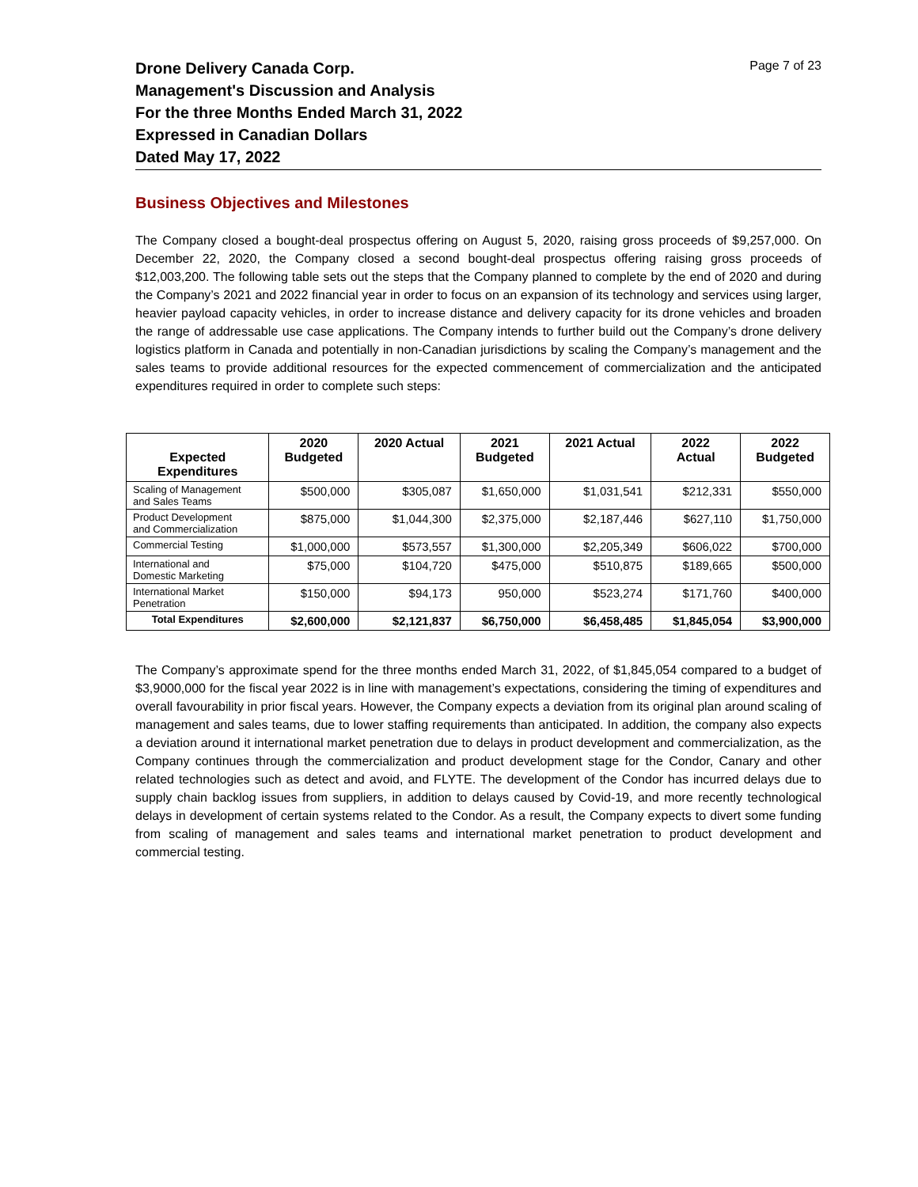Drone Delivery Canada Corp.
Management's Discussion and Analysis
For the three Months Ended March 31, 2022
Expressed in Canadian Dollars
Dated May 17, 2022
Page 7 of 23
Business Objectives and Milestones
The Company closed a bought-deal prospectus offering on August 5, 2020, raising gross proceeds of $9,257,000. On December 22, 2020, the Company closed a second bought-deal prospectus offering raising gross proceeds of $12,003,200. The following table sets out the steps that the Company planned to complete by the end of 2020 and during the Company’s 2021 and 2022 financial year in order to focus on an expansion of its technology and services using larger, heavier payload capacity vehicles, in order to increase distance and delivery capacity for its drone vehicles and broaden the range of addressable use case applications. The Company intends to further build out the Company’s drone delivery logistics platform in Canada and potentially in non-Canadian jurisdictions by scaling the Company’s management and the sales teams to provide additional resources for the expected commencement of commercialization and the anticipated expenditures required in order to complete such steps:
| Expected Expenditures | 2020 Budgeted | 2020 Actual | 2021 Budgeted | 2021 Actual | 2022 Actual | 2022 Budgeted |
| --- | --- | --- | --- | --- | --- | --- |
| Scaling of Management and Sales Teams | $500,000 | $305,087 | $1,650,000 | $1,031,541 | $212,331 | $550,000 |
| Product Development and Commercialization | $875,000 | $1,044,300 | $2,375,000 | $2,187,446 | $627,110 | $1,750,000 |
| Commercial Testing | $1,000,000 | $573,557 | $1,300,000 | $2,205,349 | $606,022 | $700,000 |
| International and Domestic Marketing | $75,000 | $104,720 | $475,000 | $510,875 | $189,665 | $500,000 |
| International Market Penetration | $150,000 | $94,173 | 950,000 | $523,274 | $171,760 | $400,000 |
| Total Expenditures | $2,600,000 | $2,121,837 | $6,750,000 | $6,458,485 | $1,845,054 | $3,900,000 |
The Company’s approximate spend for the three months ended March 31, 2022, of $1,845,054 compared to a budget of $3,9000,000 for the fiscal year 2022 is in line with management’s expectations, considering the timing of expenditures and overall favourability in prior fiscal years. However, the Company expects a deviation from its original plan around scaling of management and sales teams, due to lower staffing requirements than anticipated. In addition, the company also expects a deviation around it international market penetration due to delays in product development and commercialization, as the Company continues through the commercialization and product development stage for the Condor, Canary and other related technologies such as detect and avoid, and FLYTE. The development of the Condor has incurred delays due to supply chain backlog issues from suppliers, in addition to delays caused by Covid-19, and more recently technological delays in development of certain systems related to the Condor. As a result, the Company expects to divert some funding from scaling of management and sales teams and international market penetration to product development and commercial testing.